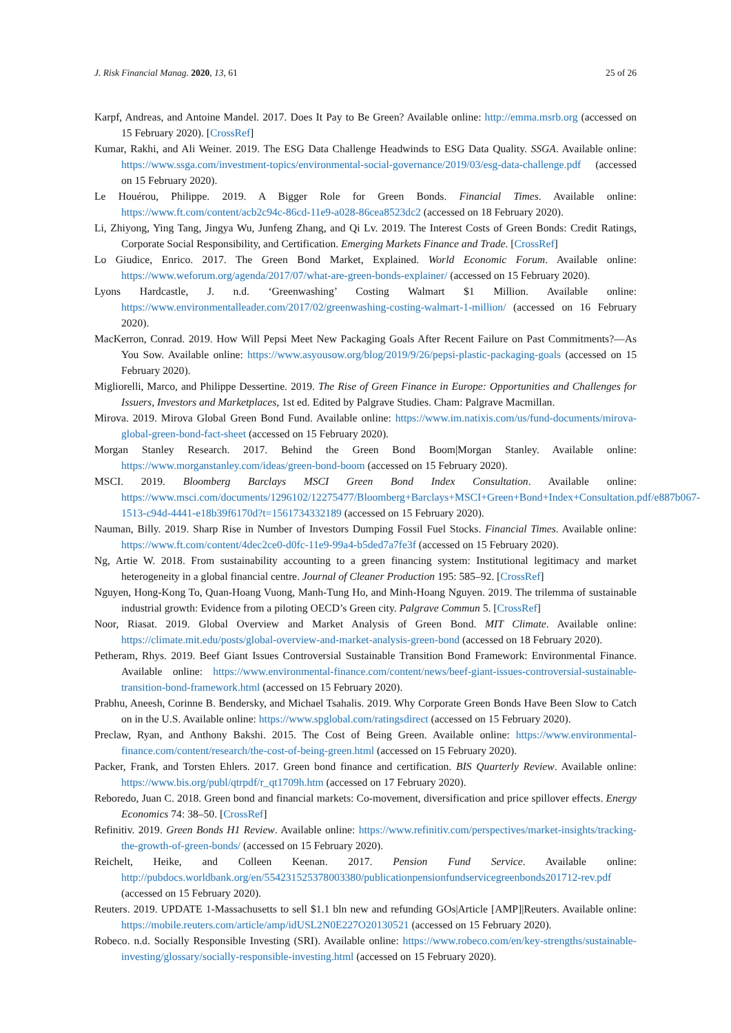J. Risk Financial Manag. 2020, 13, 61 25 of 26
Karpf, Andreas, and Antoine Mandel. 2017. Does It Pay to Be Green? Available online: http://emma.msrb.org (accessed on 15 February 2020). [CrossRef]
Kumar, Rakhi, and Ali Weiner. 2019. The ESG Data Challenge Headwinds to ESG Data Quality. SSGA. Available online: https://www.ssga.com/investment-topics/environmental-social-governance/2019/03/esg-data-challenge.pdf (accessed on 15 February 2020).
Le Houérou, Philippe. 2019. A Bigger Role for Green Bonds. Financial Times. Available online: https://www.ft.com/content/acb2c94c-86cd-11e9-a028-86cea8523dc2 (accessed on 18 February 2020).
Li, Zhiyong, Ying Tang, Jingya Wu, Junfeng Zhang, and Qi Lv. 2019. The Interest Costs of Green Bonds: Credit Ratings, Corporate Social Responsibility, and Certification. Emerging Markets Finance and Trade. [CrossRef]
Lo Giudice, Enrico. 2017. The Green Bond Market, Explained. World Economic Forum. Available online: https://www.weforum.org/agenda/2017/07/what-are-green-bonds-explainer/ (accessed on 15 February 2020).
Lyons Hardcastle, J. n.d. ‘Greenwashing’ Costing Walmart $1 Million. Available online: https://www.environmentalleader.com/2017/02/greenwashing-costing-walmart-1-million/ (accessed on 16 February 2020).
MacKerron, Conrad. 2019. How Will Pepsi Meet New Packaging Goals After Recent Failure on Past Commitments?—As You Sow. Available online: https://www.asyousow.org/blog/2019/9/26/pepsi-plastic-packaging-goals (accessed on 15 February 2020).
Migliorelli, Marco, and Philippe Dessertine. 2019. The Rise of Green Finance in Europe: Opportunities and Challenges for Issuers, Investors and Marketplaces, 1st ed. Edited by Palgrave Studies. Cham: Palgrave Macmillan.
Mirova. 2019. Mirova Global Green Bond Fund. Available online: https://www.im.natixis.com/us/fund-documents/mirova-global-green-bond-fact-sheet (accessed on 15 February 2020).
Morgan Stanley Research. 2017. Behind the Green Bond Boom|Morgan Stanley. Available online: https://www.morganstanley.com/ideas/green-bond-boom (accessed on 15 February 2020).
MSCI. 2019. Bloomberg Barclays MSCI Green Bond Index Consultation. Available online: https://www.msci.com/documents/1296102/12275477/Bloomberg+Barclays+MSCI+Green+Bond+Index+Consultation.pdf/e887b067-1513-c94d-4441-e18b39f6170d?t=1561734332189 (accessed on 15 February 2020).
Nauman, Billy. 2019. Sharp Rise in Number of Investors Dumping Fossil Fuel Stocks. Financial Times. Available online: https://www.ft.com/content/4dec2ce0-d0fc-11e9-99a4-b5ded7a7fe3f (accessed on 15 February 2020).
Ng, Artie W. 2018. From sustainability accounting to a green financing system: Institutional legitimacy and market heterogeneity in a global financial centre. Journal of Cleaner Production 195: 585–92. [CrossRef]
Nguyen, Hong-Kong To, Quan-Hoang Vuong, Manh-Tung Ho, and Minh-Hoang Nguyen. 2019. The trilemma of sustainable industrial growth: Evidence from a piloting OECD’s Green city. Palgrave Commun 5. [CrossRef]
Noor, Riasat. 2019. Global Overview and Market Analysis of Green Bond. MIT Climate. Available online: https://climate.mit.edu/posts/global-overview-and-market-analysis-green-bond (accessed on 18 February 2020).
Petheram, Rhys. 2019. Beef Giant Issues Controversial Sustainable Transition Bond Framework: Environmental Finance. Available online: https://www.environmental-finance.com/content/news/beef-giant-issues-controversial-sustainable-transition-bond-framework.html (accessed on 15 February 2020).
Prabhu, Aneesh, Corinne B. Bendersky, and Michael Tsahalis. 2019. Why Corporate Green Bonds Have Been Slow to Catch on in the U.S. Available online: https://www.spglobal.com/ratingsdirect (accessed on 15 February 2020).
Preclaw, Ryan, and Anthony Bakshi. 2015. The Cost of Being Green. Available online: https://www.environmental-finance.com/content/research/the-cost-of-being-green.html (accessed on 15 February 2020).
Packer, Frank, and Torsten Ehlers. 2017. Green bond finance and certification. BIS Quarterly Review. Available online: https://www.bis.org/publ/qtrpdf/r_qt1709h.htm (accessed on 17 February 2020).
Reboredo, Juan C. 2018. Green bond and financial markets: Co-movement, diversification and price spillover effects. Energy Economics 74: 38–50. [CrossRef]
Refinitiv. 2019. Green Bonds H1 Review. Available online: https://www.refinitiv.com/perspectives/market-insights/tracking-the-growth-of-green-bonds/ (accessed on 15 February 2020).
Reichelt, Heike, and Colleen Keenan. 2017. Pension Fund Service. Available online: http://pubdocs.worldbank.org/en/554231525378003380/publicationpensionfundservicegreenbonds201712-rev.pdf (accessed on 15 February 2020).
Reuters. 2019. UPDATE 1-Massachusetts to sell $1.1 bln new and refunding GOs|Article [AMP]|Reuters. Available online: https://mobile.reuters.com/article/amp/idUSL2N0E227O20130521 (accessed on 15 February 2020).
Robeco. n.d. Socially Responsible Investing (SRI). Available online: https://www.robeco.com/en/key-strengths/sustainable-investing/glossary/socially-responsible-investing.html (accessed on 15 February 2020).